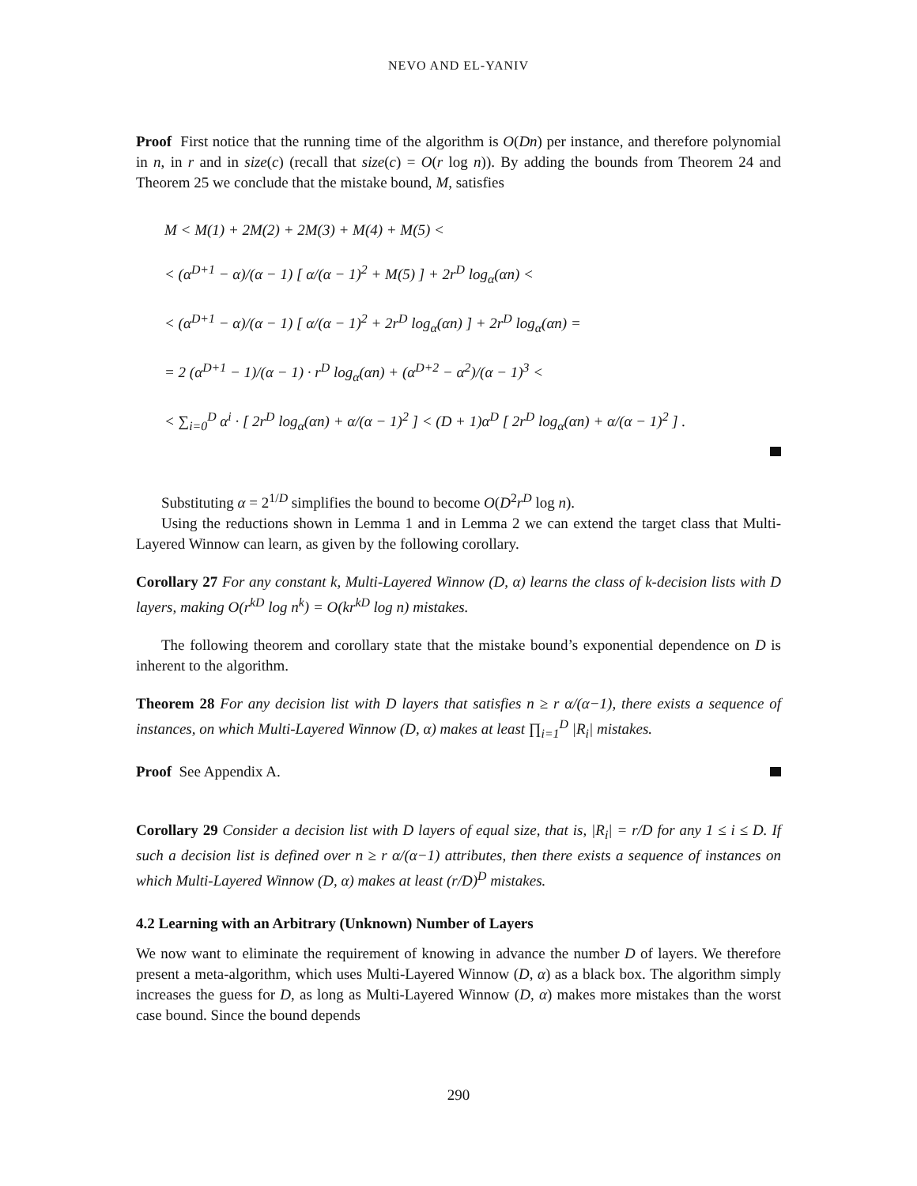NEVO AND EL-YANIV
Proof First notice that the running time of the algorithm is O(Dn) per instance, and therefore polynomial in n, in r and in size(c) (recall that size(c) = O(r log n)). By adding the bounds from Theorem 24 and Theorem 25 we conclude that the mistake bound, M, satisfies
M < M(1) + 2M(2) + 2M(3) + M(4) + M(5) <
< (α<sup>D+1</sup> − α)/(α − 1) [ α/(α − 1)<sup>2</sup> + M(5) ] + 2r<sup>D</sup> log<sub>α</sub>(αn) <
< (α<sup>D+1</sup> − α)/(α − 1) [ α/(α − 1)<sup>2</sup> + 2r<sup>D</sup> log<sub>α</sub>(αn) ] + 2r<sup>D</sup> log<sub>α</sub>(αn) =
= 2 (α<sup>D+1</sup> − 1)/(α − 1) · r<sup>D</sup> log<sub>α</sub>(αn) + (α<sup>D+2</sup> − α<sup>2</sup>)/(α − 1)<sup>3</sup> <
< ∑<sub>i=0</sub><sup>D</sup> α<sup>i</sup> · [ 2r<sup>D</sup> log<sub>α</sub>(αn) + α/(α − 1)<sup>2</sup> ] < (D + 1)α<sup>D</sup> [ 2r<sup>D</sup> log<sub>α</sub>(αn) + α/(α − 1)<sup>2</sup> ] .
Substituting α = 2<sup>1/D</sup> simplifies the bound to become O(D<sup>2</sup>r<sup>D</sup> log n).
Using the reductions shown in Lemma 1 and in Lemma 2 we can extend the target class that Multi-Layered Winnow can learn, as given by the following corollary.
Corollary 27 For any constant k, Multi-Layered Winnow (D, α) learns the class of k-decision lists with D layers, making O(r<sup>kD</sup> log n<sup>k</sup>) = O(kr<sup>kD</sup> log n) mistakes.
The following theorem and corollary state that the mistake bound’s exponential dependence on D is inherent to the algorithm.
Theorem 28 For any decision list with D layers that satisfies n ≥ r α/(α−1), there exists a sequence of instances, on which Multi-Layered Winnow (D, α) makes at least ∏<sub>i=1</sub><sup>D</sup> |R<sub>i</sub>| mistakes.
Proof See Appendix A.
Corollary 29 Consider a decision list with D layers of equal size, that is, |R<sub>i</sub>| = r/D for any 1 ≤ i ≤ D. If such a decision list is defined over n ≥ r α/(α−1) attributes, then there exists a sequence of instances on which Multi-Layered Winnow (D, α) makes at least (r/D)<sup>D</sup> mistakes.
4.2 Learning with an Arbitrary (Unknown) Number of Layers
We now want to eliminate the requirement of knowing in advance the number D of layers. We therefore present a meta-algorithm, which uses Multi-Layered Winnow (D, α) as a black box. The algorithm simply increases the guess for D, as long as Multi-Layered Winnow (D, α) makes more mistakes than the worst case bound. Since the bound depends
290